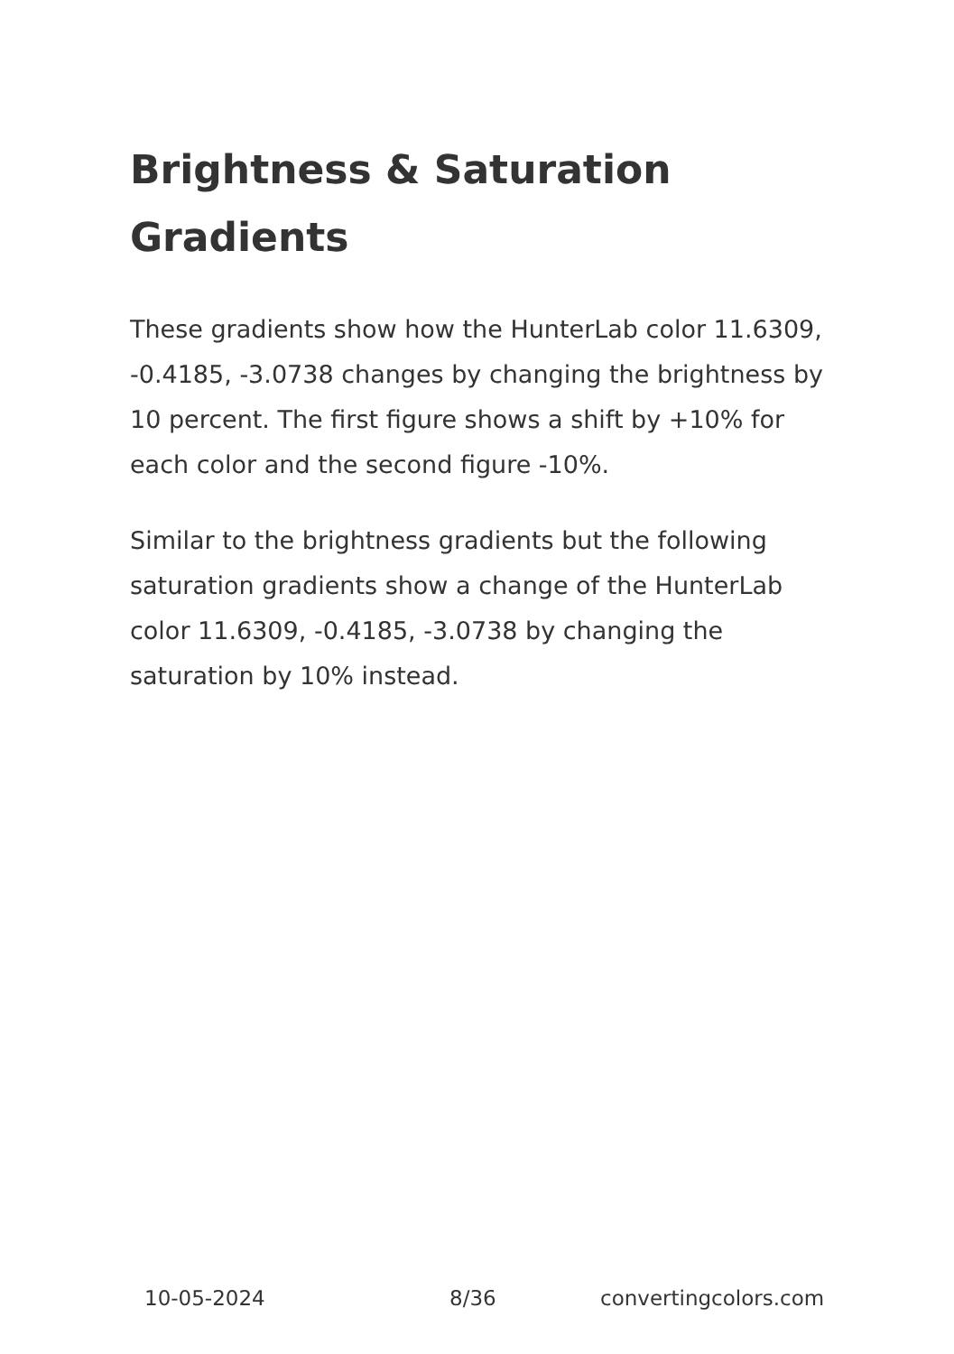Brightness & Saturation Gradients
These gradients show how the HunterLab color 11.6309, -0.4185, -3.0738 changes by changing the brightness by 10 percent. The first figure shows a shift by +10% for each color and the second figure -10%.
Similar to the brightness gradients but the following saturation gradients show a change of the HunterLab color 11.6309, -0.4185, -3.0738 by changing the saturation by 10% instead.
10-05-2024 8/36 convertingcolors.com